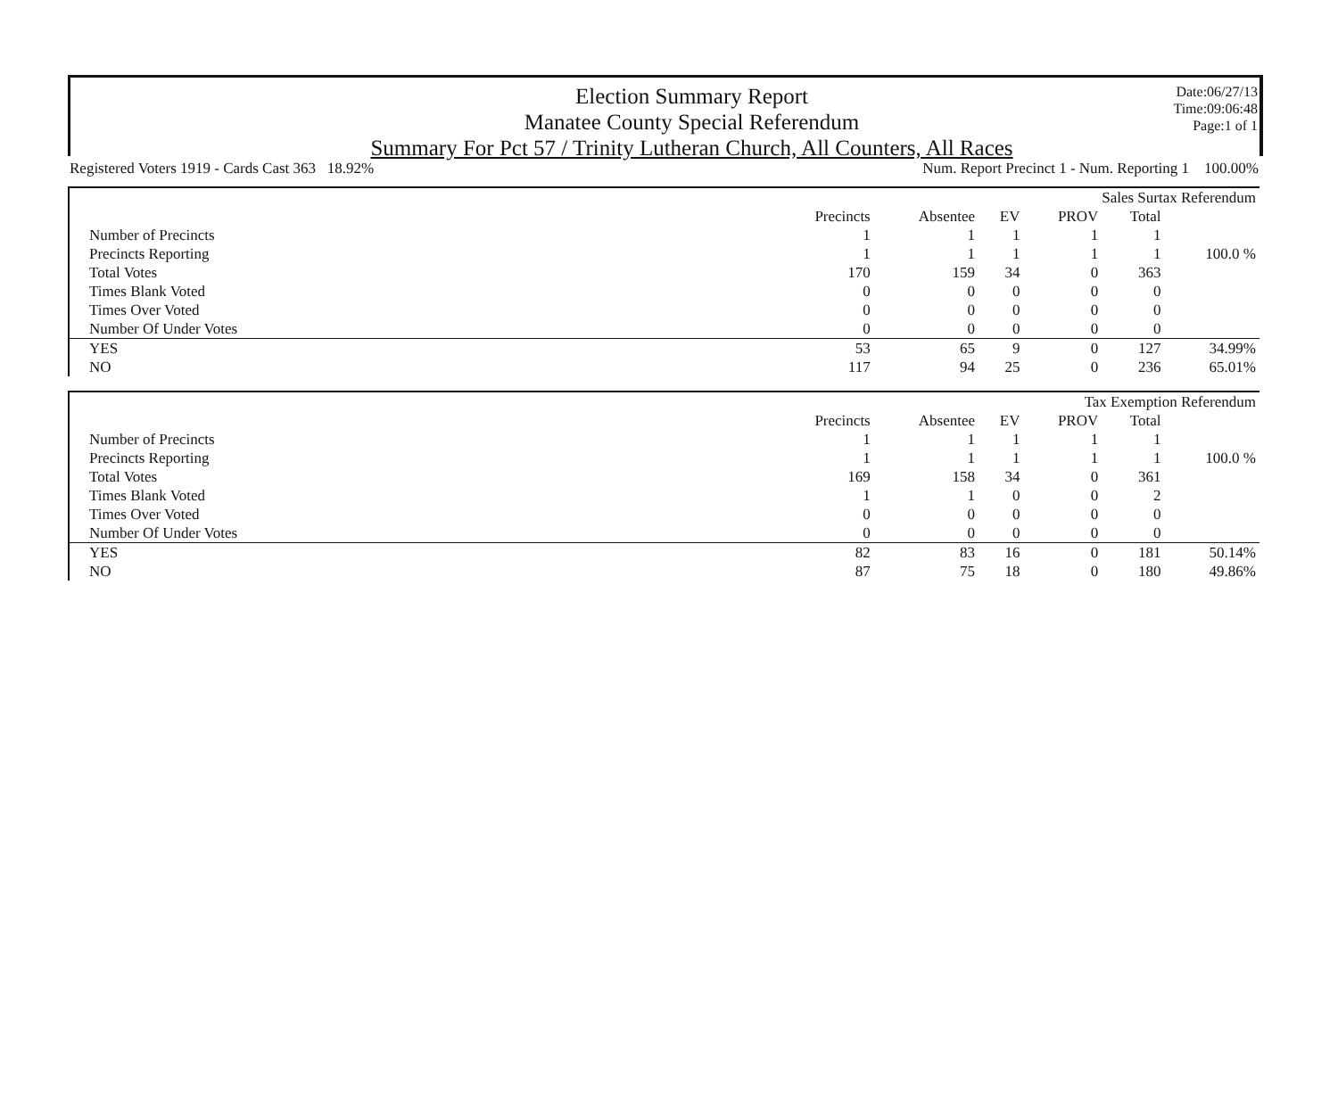Election Summary Report
Manatee County Special Referendum
Summary For Pct 57 / Trinity Lutheran Church, All Counters, All Races
Date:06/27/13
Time:09:06:48
Page:1 of 1
Registered Voters 1919 - Cards Cast 363 18.92% Num. Report Precinct 1 - Num. Reporting 1 100.00%
| Sales Surtax Referendum | | | | | | |
| | Precincts | Absentee | EV | PROV | Total | |
| Number of Precincts | 1 | 1 | 1 | 1 | 1 | |
| Precincts Reporting | 1 | 1 | 1 | 1 | 1 | 100.0 % |
| Total Votes | 170 | 159 | 34 | 0 | 363 | |
| Times Blank Voted | 0 | 0 | 0 | 0 | 0 | |
| Times Over Voted | 0 | 0 | 0 | 0 | 0 | |
| Number Of Under Votes | 0 | 0 | 0 | 0 | 0 | |
| YES | 53 | 65 | 9 | 0 | 127 | 34.99% |
| NO | 117 | 94 | 25 | 0 | 236 | 65.01% |
| Tax Exemption Referendum | | | | | | |
| | Precincts | Absentee | EV | PROV | Total | |
| Number of Precincts | 1 | 1 | 1 | 1 | 1 | |
| Precincts Reporting | 1 | 1 | 1 | 1 | 1 | 100.0 % |
| Total Votes | 169 | 158 | 34 | 0 | 361 | |
| Times Blank Voted | 1 | 1 | 0 | 0 | 2 | |
| Times Over Voted | 0 | 0 | 0 | 0 | 0 | |
| Number Of Under Votes | 0 | 0 | 0 | 0 | 0 | |
| YES | 82 | 83 | 16 | 0 | 181 | 50.14% |
| NO | 87 | 75 | 18 | 0 | 180 | 49.86% |